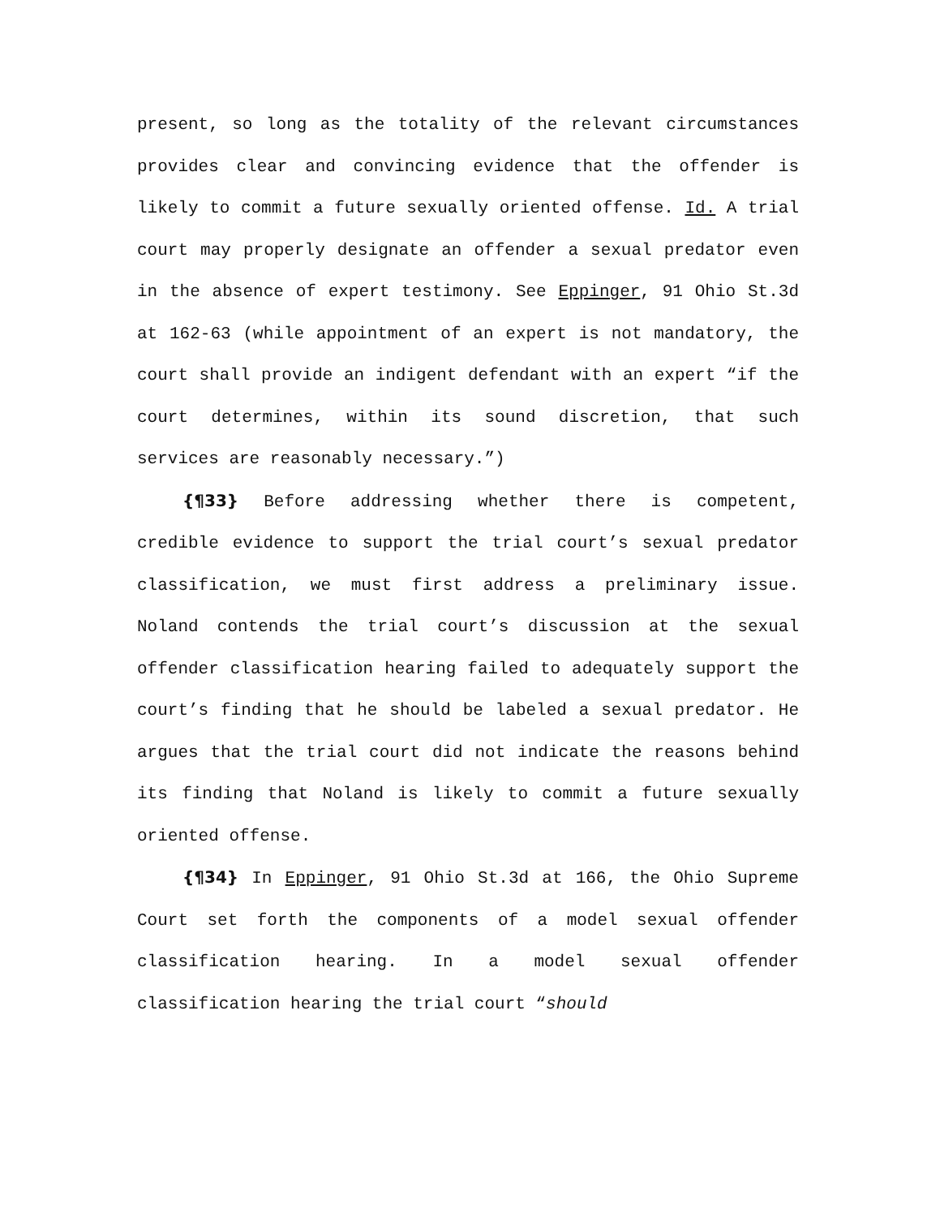present, so long as the totality of the relevant circumstances provides clear and convincing evidence that the offender is likely to commit a future sexually oriented offense. Id. A trial court may properly designate an offender a sexual predator even in the absence of expert testimony. See Eppinger, 91 Ohio St.3d at 162-63 (while appointment of an expert is not mandatory, the court shall provide an indigent defendant with an expert “if the court determines, within its sound discretion, that such services are reasonably necessary.”)
{¶33} Before addressing whether there is competent, credible evidence to support the trial court’s sexual predator classification, we must first address a preliminary issue. Noland contends the trial court’s discussion at the sexual offender classification hearing failed to adequately support the court’s finding that he should be labeled a sexual predator. He argues that the trial court did not indicate the reasons behind its finding that Noland is likely to commit a future sexually oriented offense.
{¶34} In Eppinger, 91 Ohio St.3d at 166, the Ohio Supreme Court set forth the components of a model sexual offender classification hearing. In a model sexual offender classification hearing the trial court “should